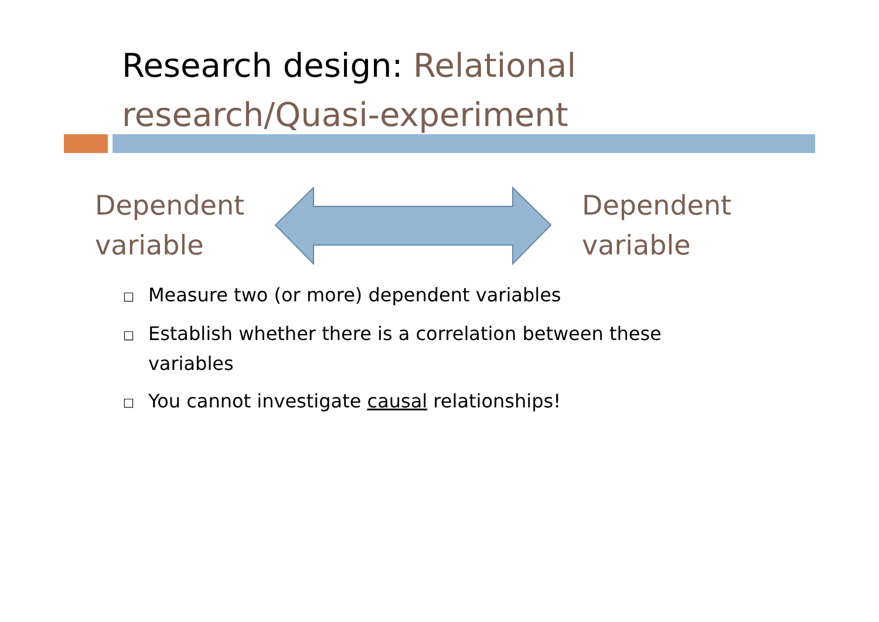Research design: Relational research/Quasi-experiment
Dependent
variable
Dependent
variable
□ Measure two (or more) dependent variables
□ Establish whether there is a correlation between these variables
□ You cannot investigate causal relationships!